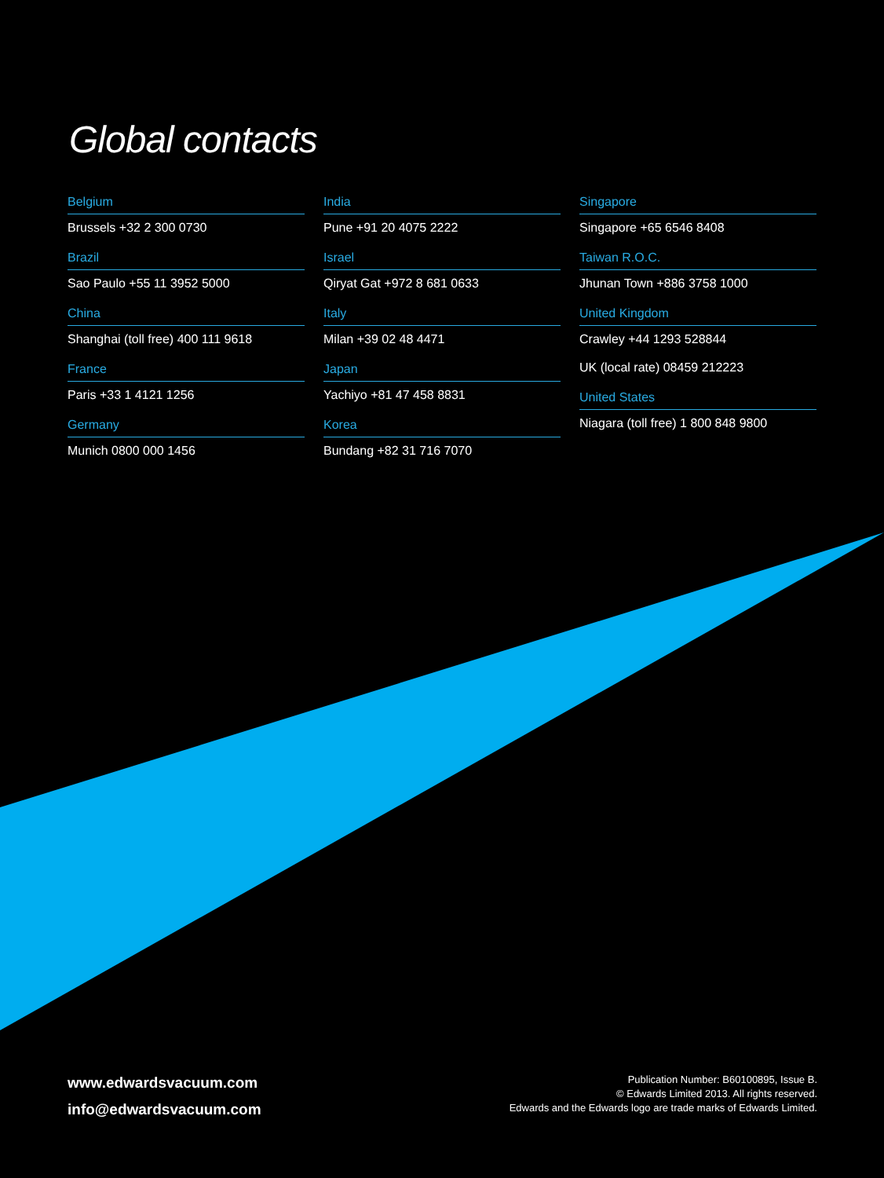Global contacts
Belgium
Brussels +32 2 300 0730
Brazil
Sao Paulo +55 11 3952 5000
China
Shanghai (toll free) 400 111 9618
France
Paris +33 1 4121 1256
Germany
Munich 0800 000 1456
India
Pune +91 20 4075 2222
Israel
Qiryat Gat +972 8 681 0633
Italy
Milan +39 02 48 4471
Japan
Yachiyo +81 47 458 8831
Korea
Bundang +82 31 716 7070
Singapore
Singapore +65 6546 8408
Taiwan R.O.C.
Jhunan Town +886 3758 1000
United Kingdom
Crawley +44 1293 528844
UK (local rate) 08459 212223
United States
Niagara (toll free) 1 800 848 9800
www.edwardsvacuum.com
info@edwardsvacuum.com
Publication Number: B60100895, Issue B.
© Edwards Limited 2013. All rights reserved.
Edwards and the Edwards logo are trade marks of Edwards Limited.